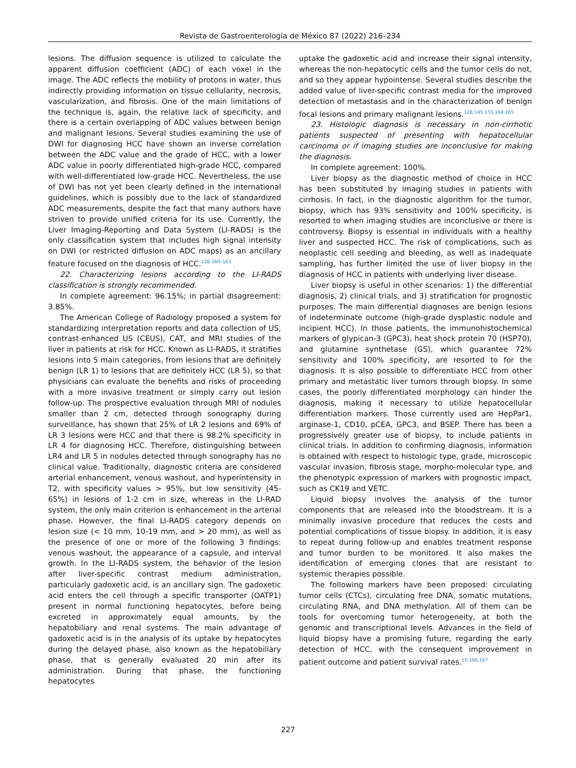Revista de Gastroenterología de México 87 (2022) 216–234
lesions. The diffusion sequence is utilized to calculate the apparent diffusion coefficient (ADC) of each voxel in the image. The ADC reflects the mobility of protons in water, thus indirectly providing information on tissue cellularity, necrosis, vascularization, and fibrosis. One of the main limitations of the technique is, again, the relative lack of specificity, and there is a certain overlapping of ADC values between benign and malignant lesions. Several studies examining the use of DWI for diagnosing HCC have shown an inverse correlation between the ADC value and the grade of HCC, with a lower ADC value in poorly differentiated high-grade HCC, compared with well-differentiated low-grade HCC. Nevertheless, the use of DWI has not yet been clearly defined in the international guidelines, which is possibly due to the lack of standardized ADC measurements, despite the fact that many authors have striven to provide unified criteria for its use. Currently, the Liver Imaging-Reporting and Data System (LI-RADS) is the only classification system that includes high signal intensity on DWI (or restricted diffusion on ADC maps) as an ancillary feature focused on the diagnosis of HCC.<sup>126,160–163</sup>
22. Characterizing lesions according to the LI-RADS classification is strongly recommended.
In complete agreement: 96.15%; in partial disagreement: 3.85%.
The American College of Radiology proposed a system for standardizing interpretation reports and data collection of US, contrast-enhanced US (CEUS), CAT, and MRI studies of the liver in patients at risk for HCC. Known as LI-RADS, it stratifies lesions into 5 main categories, from lesions that are definitely benign (LR 1) to lesions that are definitely HCC (LR 5), so that physicians can evaluate the benefits and risks of proceeding with a more invasive treatment or simply carry out lesion follow-up. The prospective evaluation through MRI of nodules smaller than 2 cm, detected through sonography during surveillance, has shown that 25% of LR 2 lesions and 69% of LR 3 lesions were HCC and that there is 98.2% specificity in LR 4 for diagnosing HCC. Therefore, distinguishing between LR4 and LR 5 in nodules detected through sonography has no clinical value. Traditionally, diagnostic criteria are considered arterial enhancement, venous washout, and hyperintensity in T2, with specificity values > 95%, but low sensitivity (45-65%) in lesions of 1-2 cm in size, whereas in the LI-RAD system, the only main criterion is enhancement in the arterial phase. However, the final LI-RADS category depends on lesion size (< 10 mm, 10-19 mm, and > 20 mm), as well as the presence of one or more of the following 3 findings: venous washout, the appearance of a capsule, and interval growth. In the LI-RADS system, the behavior of the lesion after liver-specific contrast medium administration, particularly gadoxetic acid, is an ancillary sign. The gadoxetic acid enters the cell through a specific transporter (OATP1) present in normal functioning hepatocytes, before being excreted in approximately equal amounts, by the hepatobiliary and renal systems. The main advantage of gadoxetic acid is in the analysis of its uptake by hepatocytes during the delayed phase, also known as the hepatobiliary phase, that is generally evaluated 20 min after its administration. During that phase, the functioning hepatocytes
uptake the gadoxetic acid and increase their signal intensity, whereas the non-hepatocytic cells and the tumor cells do not, and so they appear hypointense. Several studies describe the added value of liver-specific contrast media for the improved detection of metastasis and in the characterization of benign focal lesions and primary malignant lesions.<sup>126,145,155,164,165</sup>
23. Histologic diagnosis is necessary in non-cirrhotic patients suspected of presenting with hepatocellular carcinoma or if imaging studies are inconclusive for making the diagnosis.
In complete agreement: 100%.
Liver biopsy as the diagnostic method of choice in HCC has been substituted by imaging studies in patients with cirrhosis. In fact, in the diagnostic algorithm for the tumor, biopsy, which has 93% sensitivity and 100% specificity, is resorted to when imaging studies are inconclusive or there is controversy. Biopsy is essential in individuals with a healthy liver and suspected HCC. The risk of complications, such as neoplastic cell seeding and bleeding, as well as inadequate sampling, has further limited the use of liver biopsy in the diagnosis of HCC in patients with underlying liver disease.
Liver biopsy is useful in other scenarios: 1) the differential diagnosis, 2) clinical trials, and 3) stratification for prognostic purposes. The main differential diagnoses are benign lesions of indeterminate outcome (high-grade dysplastic nodule and incipient HCC). In those patients, the immunohistochemical markers of glypican-3 (GPC3), heat shock protein 70 (HSP70), and glutamine synthetase (GS), which guarantee 72% sensitivity and 100% specificity, are resorted to for the diagnosis. It is also possible to differentiate HCC from other primary and metastatic liver tumors through biopsy. In some cases, the poorly differentiated morphology can hinder the diagnosis, making it necessary to utilize hepatocellular differentiation markers. Those currently used are HepPar1, arginase-1, CD10, pCEA, GPC3, and BSEP. There has been a progressively greater use of biopsy, to include patients in clinical trials. In addition to confirming diagnosis, information is obtained with respect to histologic type, grade, microscopic vascular invasion, fibrosis stage, morpho-molecular type, and the phenotypic expression of markers with prognostic impact, such as CK19 and VETC.
Liquid biopsy involves the analysis of the tumor components that are released into the bloodstream. It is a minimally invasive procedure that reduces the costs and potential complications of tissue biopsy. In addition, it is easy to repeat during follow-up and enables treatment response and tumor burden to be monitored. It also makes the identification of emerging clones that are resistant to systemic therapies possible.
The following markers have been proposed: circulating tumor cells (CTCs), circulating free DNA, somatic mutations, circulating RNA, and DNA methylation. All of them can be tools for overcoming tumor heterogeneity, at both the genomic and transcriptional levels. Advances in the field of liquid biopsy have a promising future, regarding the early detection of HCC, with the consequent improvement in patient outcome and patient survival rates.<sup>10,166,167</sup>
227